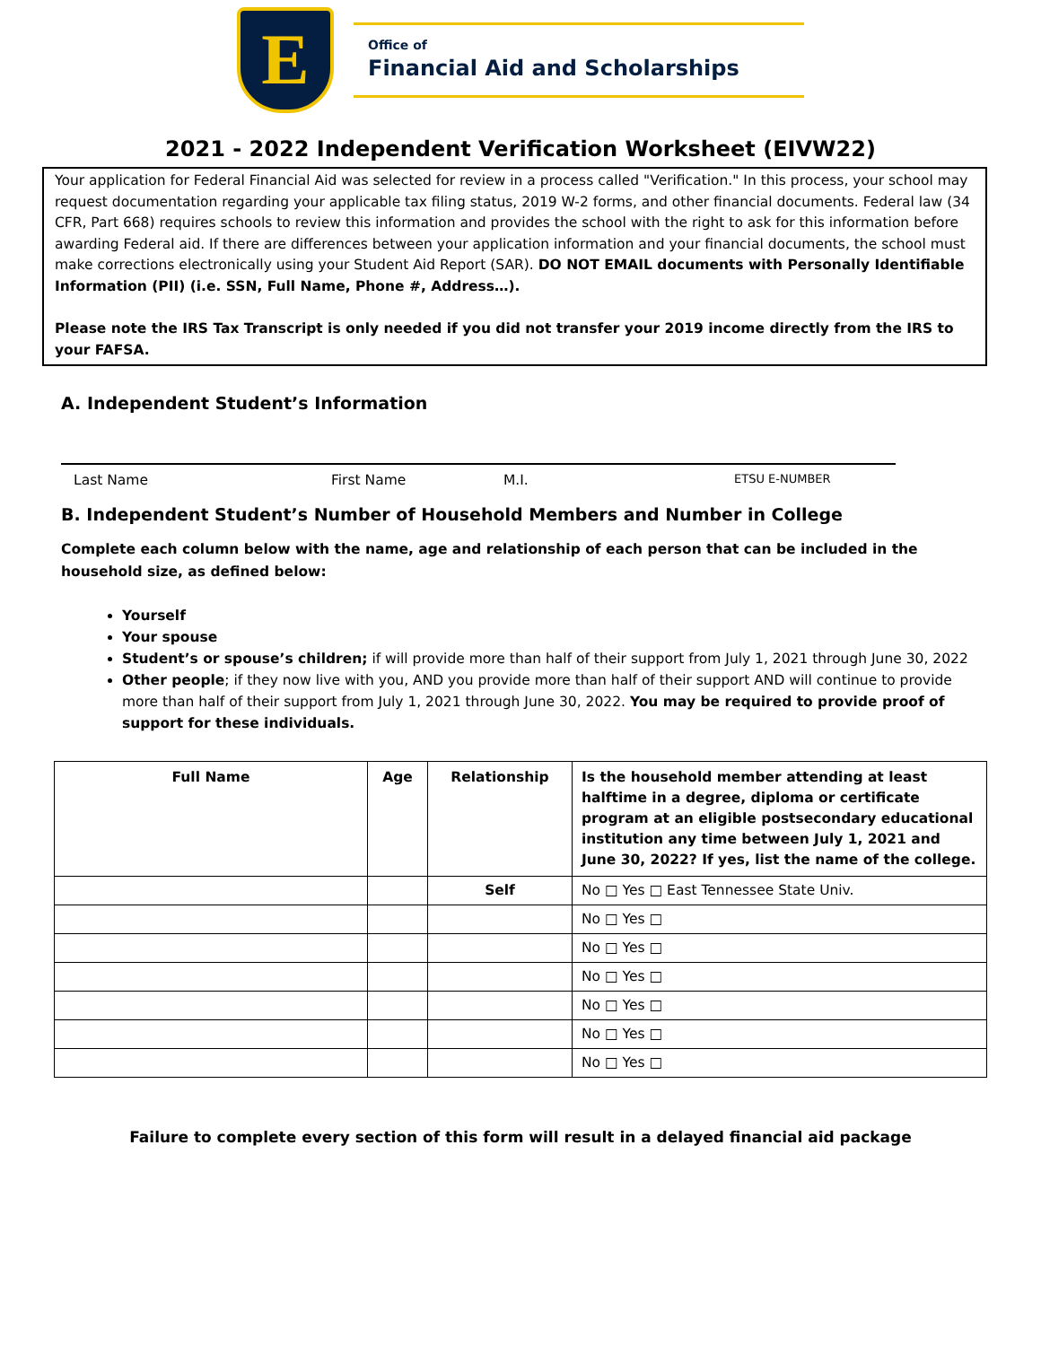E
Office of
Financial Aid and Scholarships
2021 - 2022 Independent Verification Worksheet (EIVW22)
Your application for Federal Financial Aid was selected for review in a process called "Verification." In this process, your school may request documentation regarding your applicable tax filing status, 2019 W-2 forms, and other financial documents. Federal law (34 CFR, Part 668) requires schools to review this information and provides the school with the right to ask for this information before awarding Federal aid. If there are differences between your application information and your financial documents, the school must make corrections electronically using your Student Aid Report (SAR). DO NOT EMAIL documents with Personally Identifiable Information (PII) (i.e. SSN, Full Name, Phone #, Address…).
Please note the IRS Tax Transcript is only needed if you did not transfer your 2019 income directly from the IRS to your FAFSA.
A. Independent Student’s Information
Last Name First Name M.I. ETSU E-NUMBER
B. Independent Student’s Number of Household Members and Number in College
Complete each column below with the name, age and relationship of each person that can be included in the household size, as defined below:
Yourself
Your spouse
Student’s or spouse’s children; if will provide more than half of their support from July 1, 2021 through June 30, 2022
Other people; if they now live with you, AND you provide more than half of their support AND will continue to provide more than half of their support from July 1, 2021 through June 30, 2022. You may be required to provide proof of support for these individuals.
| Full Name | Age | Relationship | Is the household member attending at least halftime in a degree, diploma or certificate program at an eligible postsecondary educational institution any time between July 1, 2021 and June 30, 2022? If yes, list the name of the college. |
| --- | --- | --- | --- |
| | | Self | No □ Yes □ East Tennessee State Univ. |
| | | | No □ Yes □ |
| | | | No □ Yes □ |
| | | | No □ Yes □ |
| | | | No □ Yes □ |
| | | | No □ Yes □ |
| | | | No □ Yes □ |
Failure to complete every section of this form will result in a delayed financial aid package